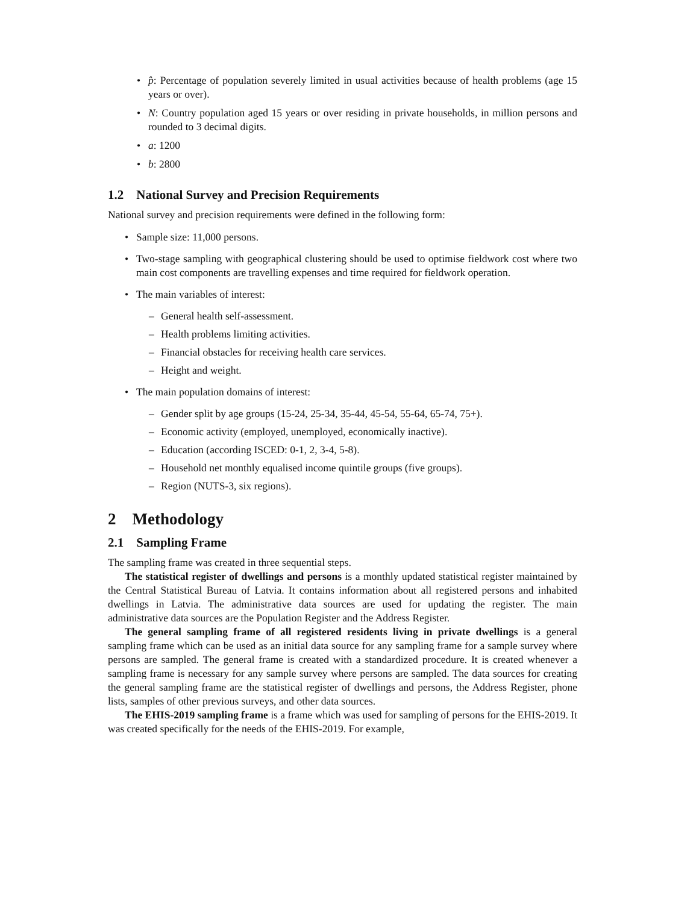• p̂: Percentage of population severely limited in usual activities because of health problems (age 15 years or over).
• N: Country population aged 15 years or over residing in private households, in million persons and rounded to 3 decimal digits.
• a: 1200
• b: 2800
1.2 National Survey and Precision Requirements
National survey and precision requirements were defined in the following form:
• Sample size: 11,000 persons.
• Two-stage sampling with geographical clustering should be used to optimise fieldwork cost where two main cost components are travelling expenses and time required for fieldwork operation.
• The main variables of interest:
– General health self-assessment.
– Health problems limiting activities.
– Financial obstacles for receiving health care services.
– Height and weight.
• The main population domains of interest:
– Gender split by age groups (15-24, 25-34, 35-44, 45-54, 55-64, 65-74, 75+).
– Economic activity (employed, unemployed, economically inactive).
– Education (according ISCED: 0-1, 2, 3-4, 5-8).
– Household net monthly equalised income quintile groups (five groups).
– Region (NUTS-3, six regions).
2 Methodology
2.1 Sampling Frame
The sampling frame was created in three sequential steps.
The statistical register of dwellings and persons is a monthly updated statistical register maintained by the Central Statistical Bureau of Latvia. It contains information about all registered persons and inhabited dwellings in Latvia. The administrative data sources are used for updating the register. The main administrative data sources are the Population Register and the Address Register.
The general sampling frame of all registered residents living in private dwellings is a general sampling frame which can be used as an initial data source for any sampling frame for a sample survey where persons are sampled. The general frame is created with a standardized procedure. It is created whenever a sampling frame is necessary for any sample survey where persons are sampled. The data sources for creating the general sampling frame are the statistical register of dwellings and persons, the Address Register, phone lists, samples of other previous surveys, and other data sources.
The EHIS-2019 sampling frame is a frame which was used for sampling of persons for the EHIS-2019. It was created specifically for the needs of the EHIS-2019. For example,